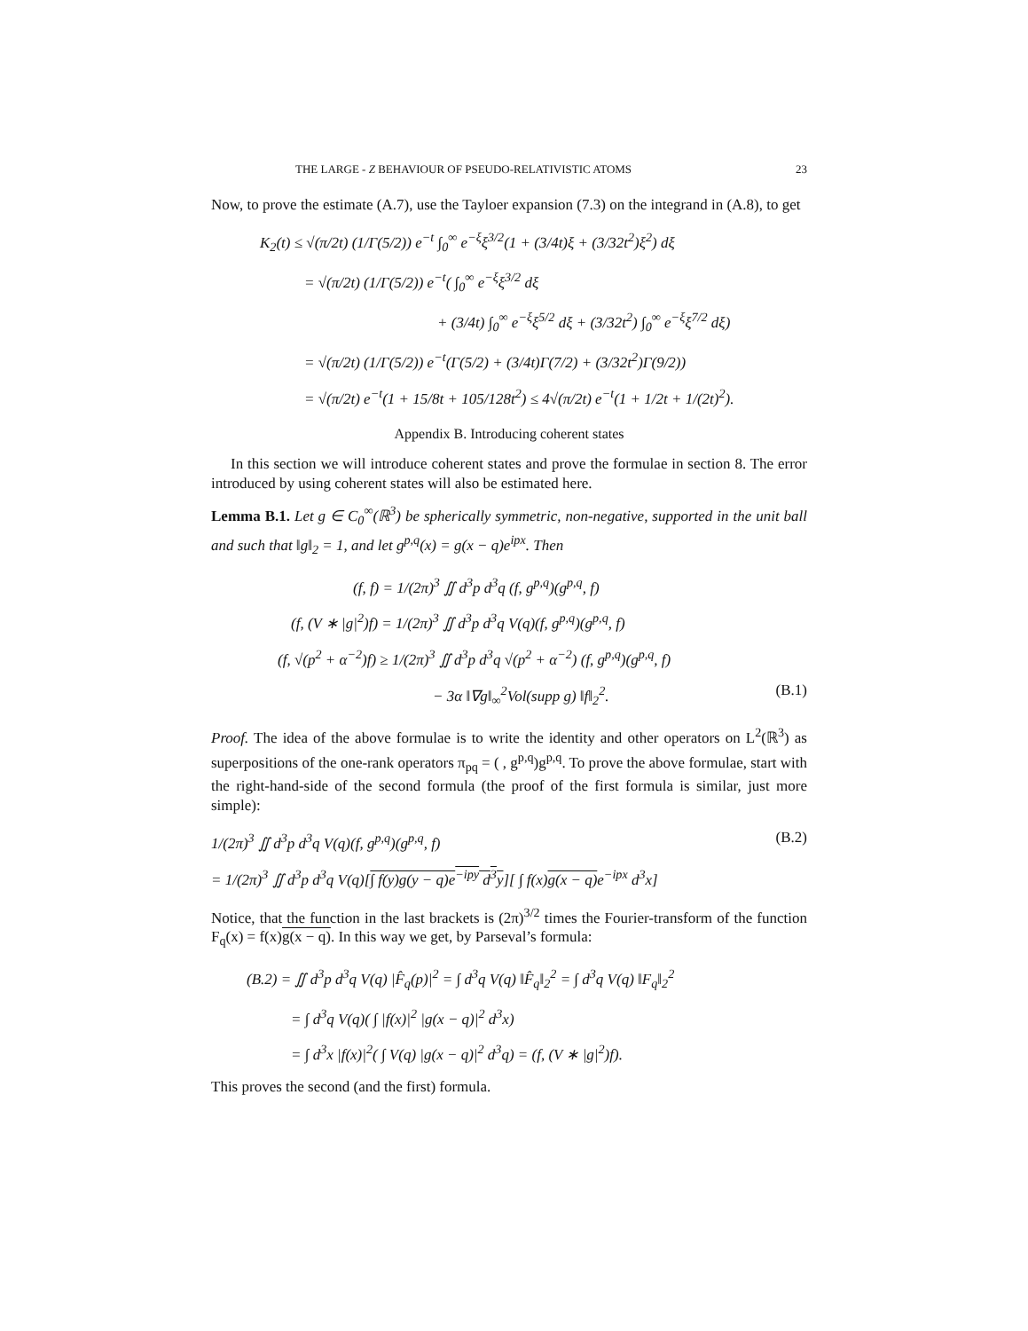THE LARGE - Z BEHAVIOUR OF PSEUDO-RELATIVISTIC ATOMS 23
Now, to prove the estimate (A.7), use the Tayloer expansion (7.3) on the integrand in (A.8), to get
K<sub>2</sub>(t) ≤ √(π/2t) (1/Γ(5/2)) e<sup>−t</sup> ∫<sub>0</sub><sup>∞</sup> e<sup>−ξ</sup>ξ<sup>3/2</sup>(1 + (3/4t)ξ + (3/32t<sup>2</sup>)ξ<sup>2</sup>) dξ
= √(π/2t) (1/Γ(5/2)) e<sup>−t</sup>( ∫<sub>0</sub><sup>∞</sup> e<sup>−ξ</sup>ξ<sup>3/2</sup> dξ
+ (3/4t) ∫<sub>0</sub><sup>∞</sup> e<sup>−ξ</sup>ξ<sup>5/2</sup> dξ + (3/32t<sup>2</sup>) ∫<sub>0</sub><sup>∞</sup> e<sup>−ξ</sup>ξ<sup>7/2</sup> dξ)
= √(π/2t) (1/Γ(5/2)) e<sup>−t</sup>(Γ(5/2) + (3/4t)Γ(7/2) + (3/32t<sup>2</sup>)Γ(9/2))
= √(π/2t) e<sup>−t</sup>(1 + 15/8t + 105/128t<sup>2</sup>) ≤ 4√(π/2t) e<sup>−t</sup>(1 + 1/2t + 1/(2t)<sup>2</sup>).
Appendix B. Introducing coherent states
In this section we will introduce coherent states and prove the formulae in section 8. The error introduced by using coherent states will also be estimated here.
Lemma B.1. Let g ∈ C<sub>0</sub><sup>∞</sup>(ℝ<sup>3</sup>) be spherically symmetric, non-negative, supported in the unit ball and such that ‖g‖<sub>2</sub> = 1, and let g<sup>p,q</sup>(x) = g(x − q)e<sup>ipx</sup>. Then
(f, f) = 1/(2π)<sup>3</sup> ∬ d<sup>3</sup>p d<sup>3</sup>q (f, g<sup>p,q</sup>)(g<sup>p,q</sup>, f)
(f, (V ∗ |g|<sup>2</sup>)f) = 1/(2π)<sup>3</sup> ∬ d<sup>3</sup>p d<sup>3</sup>q V(q)(f, g<sup>p,q</sup>)(g<sup>p,q</sup>, f)
(f, √(p<sup>2</sup> + α<sup>−2</sup>)f) ≥ 1/(2π)<sup>3</sup> ∬ d<sup>3</sup>p d<sup>3</sup>q √(p<sup>2</sup> + α<sup>−2</sup>) (f, g<sup>p,q</sup>)(g<sup>p,q</sup>, f)
− 3α ‖∇g‖<sub>∞</sub><sup>2</sup>Vol(supp g) ‖f‖<sub>2</sub><sup>2</sup>. (B.1)
Proof. The idea of the above formulae is to write the identity and other operators on L<sup>2</sup>(ℝ<sup>3</sup>) as superpositions of the one-rank operators π<sub>pq</sub> = ( , g<sup>p,q</sup>)g<sup>p,q</sup>. To prove the above formulae, start with the right-hand-side of the second formula (the proof of the first formula is similar, just more simple):
1/(2π)<sup>3</sup> ∬ d<sup>3</sup>p d<sup>3</sup>q V(q)(f, g<sup>p,q</sup>)(g<sup>p,q</sup>, f) (B.2)
= 1/(2π)<sup>3</sup> ∬ d<sup>3</sup>p d<sup>3</sup>q V(q)[∫ f(y)g(y − q)e<sup>−ipy</sup> d<sup>3</sup>y][ ∫ f(x)g(x − q) e<sup>−ipx</sup> d<sup>3</sup>x]
Notice, that the function in the last brackets is (2π)<sup>3/2</sup> times the Fourier-transform of the function F<sub>q</sub>(x) = f(x)g(x − q). In this way we get, by Parseval’s formula:
(B.2) = ∬ d<sup>3</sup>p d<sup>3</sup>q V(q) |F̂<sub>q</sub>(p)|<sup>2</sup> = ∫ d<sup>3</sup>q V(q) ‖F̂<sub>q</sub>‖<sub>2</sub><sup>2</sup> = ∫ d<sup>3</sup>q V(q) ‖F<sub>q</sub>‖<sub>2</sub><sup>2</sup>
= ∫ d<sup>3</sup>q V(q)( ∫ |f(x)|<sup>2</sup> |g(x − q)|<sup>2</sup> d<sup>3</sup>x)
= ∫ d<sup>3</sup>x |f(x)|<sup>2</sup>( ∫ V(q) |g(x − q)|<sup>2</sup> d<sup>3</sup>q) = (f, (V ∗ |g|<sup>2</sup>)f).
This proves the second (and the first) formula.